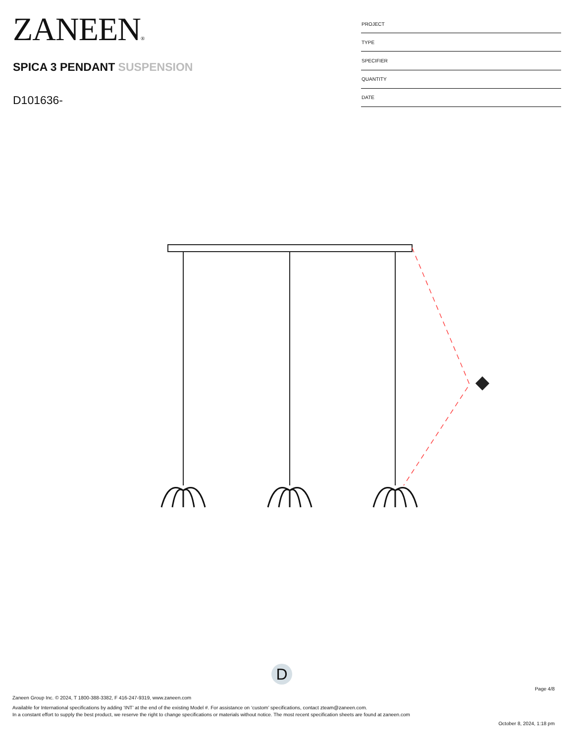ZANEEN®
SPICA 3 PENDANT SUSPENSION
D101636-
| PROJECT |
| TYPE |
| SPECIFIER |
| QUANTITY |
| DATE |
D
Page 4/8
Zaneen Group Inc. © 2024, T 1800-388-3382, F 416-247-9319, www.zaneen.com
Available for International specifications by adding ‘INT’ at the end of the existing Model #. For assistance on ‘custom’ specifications, contact zteam@zaneen.com.
In a constant effort to supply the best product, we reserve the right to change specifications or materials without notice. The most recent specification sheets are found at zaneen.com
October 8, 2024, 1:18 pm